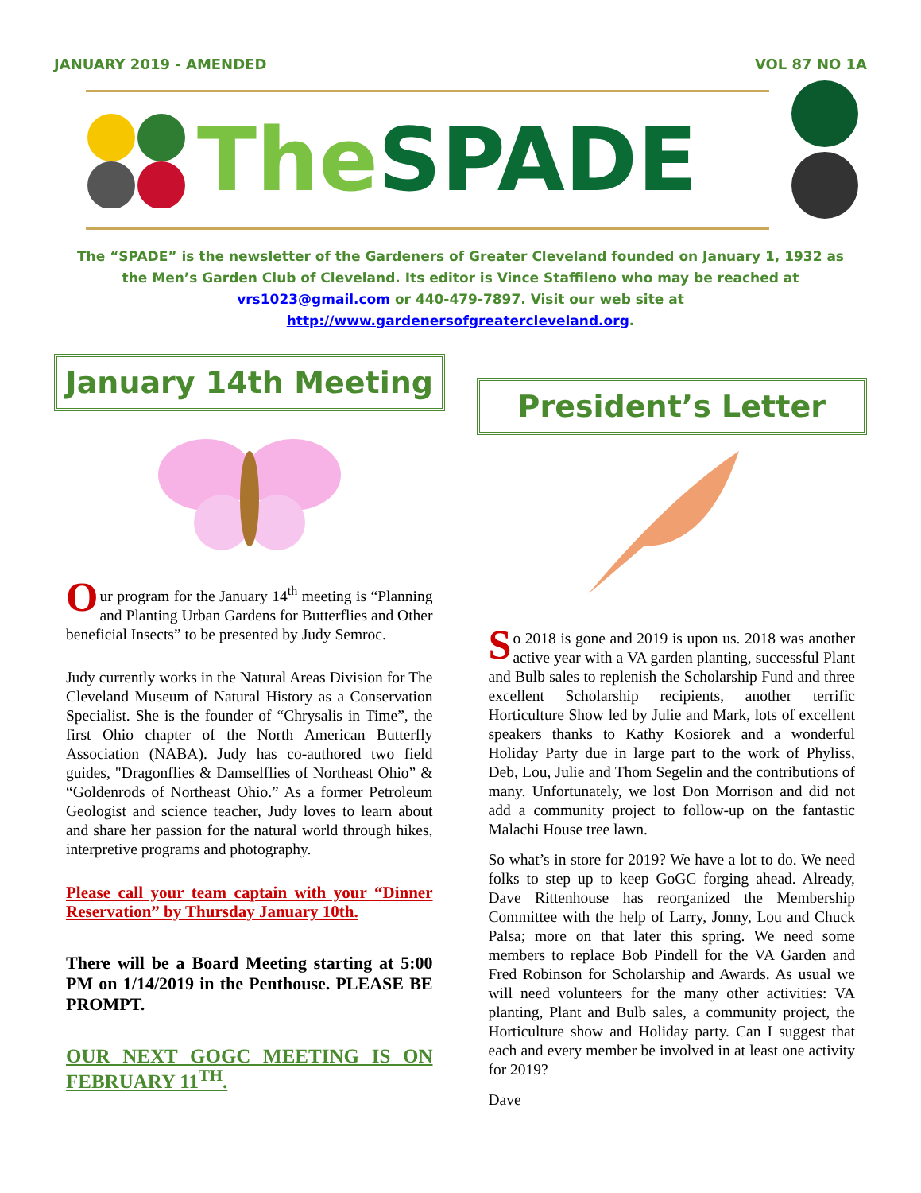JANUARY 2019 - AMENDED VOL 87 NO 1A
The SPADE
The “SPADE” is the newsletter of the Gardeners of Greater Cleveland founded on January 1, 1932 as the Men’s Garden Club of Cleveland. Its editor is Vince Staffileno who may be reached at vrs1023@gmail.com or 440-479-7897. Visit our web site at http://www.gardenersofgreatercleveland.org.
January 14th Meeting
Our program for the January 14<sup>th</sup> meeting is “Planning and Planting Urban Gardens for Butterflies and Other beneficial Insects” to be presented by Judy Semroc.
Judy currently works in the Natural Areas Division for The Cleveland Museum of Natural History as a Conservation Specialist. She is the founder of “Chrysalis in Time”, the first Ohio chapter of the North American Butterfly Association (NABA). Judy has co-authored two field guides, "Dragonflies & Damselflies of Northeast Ohio” & “Goldenrods of Northeast Ohio.” As a former Petroleum Geologist and science teacher, Judy loves to learn about and share her passion for the natural world through hikes, interpretive programs and photography.
Please call your team captain with your “Dinner Reservation” by Thursday January 10th.
There will be a Board Meeting starting at 5:00 PM on 1/14/2019 in the Penthouse. PLEASE BE PROMPT.
OUR NEXT GOGC MEETING IS ON FEBRUARY 11<sup>TH</sup>.
President’s Letter
So 2018 is gone and 2019 is upon us. 2018 was another active year with a VA garden planting, successful Plant and Bulb sales to replenish the Scholarship Fund and three excellent Scholarship recipients, another terrific Horticulture Show led by Julie and Mark, lots of excellent speakers thanks to Kathy Kosiorek and a wonderful Holiday Party due in large part to the work of Phyliss, Deb, Lou, Julie and Thom Segelin and the contributions of many. Unfortunately, we lost Don Morrison and did not add a community project to follow-up on the fantastic Malachi House tree lawn.
So what’s in store for 2019? We have a lot to do. We need folks to step up to keep GoGC forging ahead. Already, Dave Rittenhouse has reorganized the Membership Committee with the help of Larry, Jonny, Lou and Chuck Palsa; more on that later this spring. We need some members to replace Bob Pindell for the VA Garden and Fred Robinson for Scholarship and Awards. As usual we will need volunteers for the many other activities: VA planting, Plant and Bulb sales, a community project, the Horticulture show and Holiday party. Can I suggest that each and every member be involved in at least one activity for 2019?
Dave